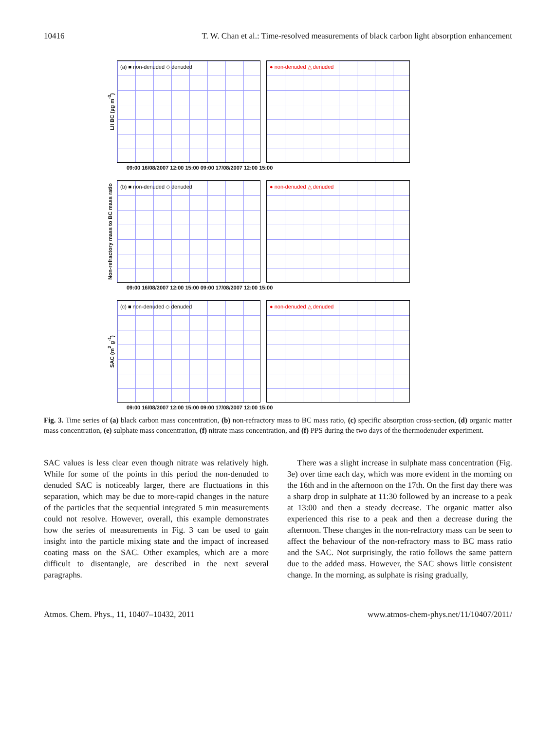10416 T. W. Chan et al.: Time-resolved measurements of black carbon light absorption enhancement
LII BC (µg m<sup>-3</sup>)
(a) ■ non-denuded ◇ denuded ● non-denuded △ denuded
09:00 16/08/2007 12:00 15:00 09:00 17/08/2007 12:00 15:00
Non-refractory mass to BC mass ratio
(b) ■ non-denuded ◇ denuded ● non-denuded △ denuded
09:00 16/08/2007 12:00 15:00 09:00 17/08/2007 12:00 15:00
SAC (m<sup>2</sup> g<sup>-1</sup>)
(c) ■ non-denuded ◇ denuded ● non-denuded △ denuded
09:00 16/08/2007 12:00 15:00 09:00 17/08/2007 12:00 15:00
Fig. 3. Time series of (a) black carbon mass concentration, (b) non-refractory mass to BC mass ratio, (c) specific absorption cross-section, (d) organic matter mass concentration, (e) sulphate mass concentration, (f) nitrate mass concentration, and (f) PPS during the two days of the thermodenuder experiment.
SAC values is less clear even though nitrate was relatively high. While for some of the points in this period the non-denuded to denuded SAC is noticeably larger, there are fluctuations in this separation, which may be due to more-rapid changes in the nature of the particles that the sequential integrated 5 min measurements could not resolve. However, overall, this example demonstrates how the series of measurements in Fig. 3 can be used to gain insight into the particle mixing state and the impact of increased coating mass on the SAC. Other examples, which are a more difficult to disentangle, are described in the next several paragraphs.
There was a slight increase in sulphate mass concentration (Fig. 3e) over time each day, which was more evident in the morning on the 16th and in the afternoon on the 17th. On the first day there was a sharp drop in sulphate at 11:30 followed by an increase to a peak at 13:00 and then a steady decrease. The organic matter also experienced this rise to a peak and then a decrease during the afternoon. These changes in the non-refractory mass can be seen to affect the behaviour of the non-refractory mass to BC mass ratio and the SAC. Not surprisingly, the ratio follows the same pattern due to the added mass. However, the SAC shows little consistent change. In the morning, as sulphate is rising gradually,
Atmos. Chem. Phys., 11, 10407–10432, 2011 www.atmos-chem-phys.net/11/10407/2011/